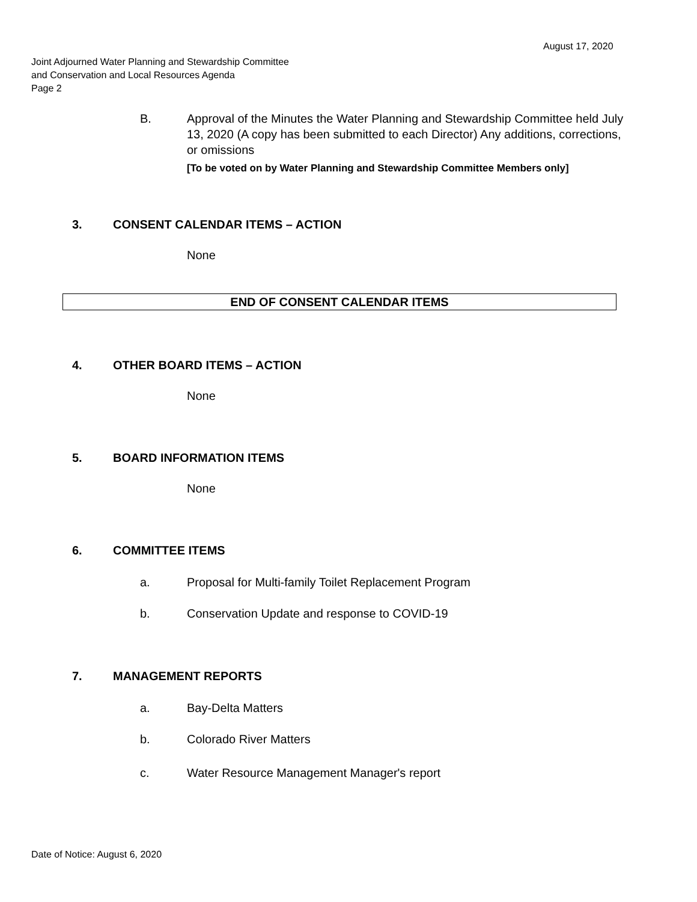August 17, 2020
Joint Adjourned Water Planning and Stewardship Committee
and Conservation and Local Resources Agenda
Page 2
B. Approval of the Minutes the Water Planning and Stewardship Committee held July 13, 2020 (A copy has been submitted to each Director) Any additions, corrections, or omissions
[To be voted on by Water Planning and Stewardship Committee Members only]
3. CONSENT CALENDAR ITEMS – ACTION
None
END OF CONSENT CALENDAR ITEMS
4. OTHER BOARD ITEMS – ACTION
None
5. BOARD INFORMATION ITEMS
None
6. COMMITTEE ITEMS
a. Proposal for Multi-family Toilet Replacement Program
b. Conservation Update and response to COVID-19
7. MANAGEMENT REPORTS
a. Bay-Delta Matters
b. Colorado River Matters
c. Water Resource Management Manager's report
Date of Notice: August 6, 2020